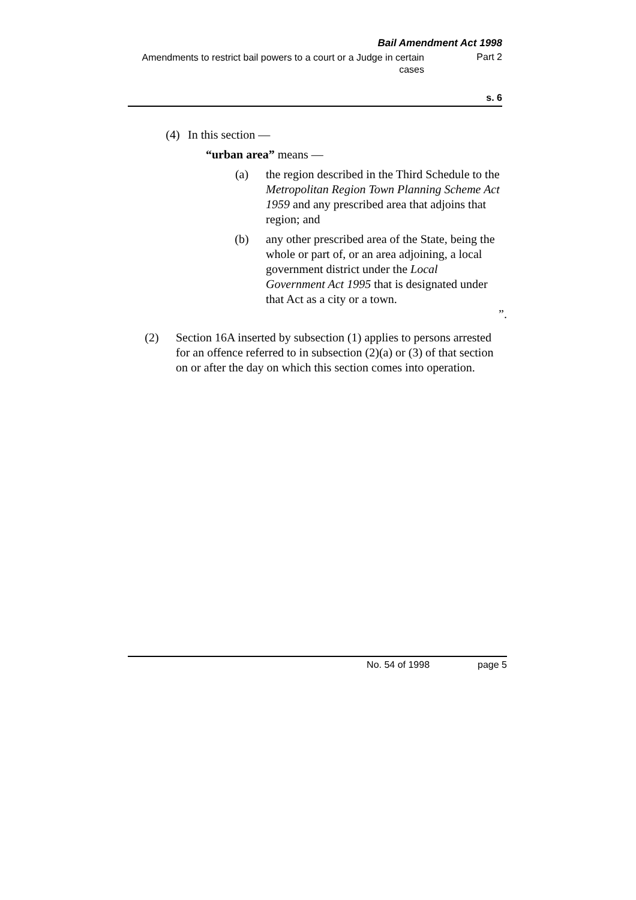Bail Amendment Act 1998
Amendments to restrict bail powers to a court or a Judge in certain cases
Part 2
s. 6
(4) In this section —
“urban area” means —
(a) the region described in the Third Schedule to the Metropolitan Region Town Planning Scheme Act 1959 and any prescribed area that adjoins that region; and
(b) any other prescribed area of the State, being the whole or part of, or an area adjoining, a local government district under the Local Government Act 1995 that is designated under that Act as a city or a town.
”.
(2) Section 16A inserted by subsection (1) applies to persons arrested for an offence referred to in subsection (2)(a) or (3) of that section on or after the day on which this section comes into operation.
No. 54 of 1998 page 5